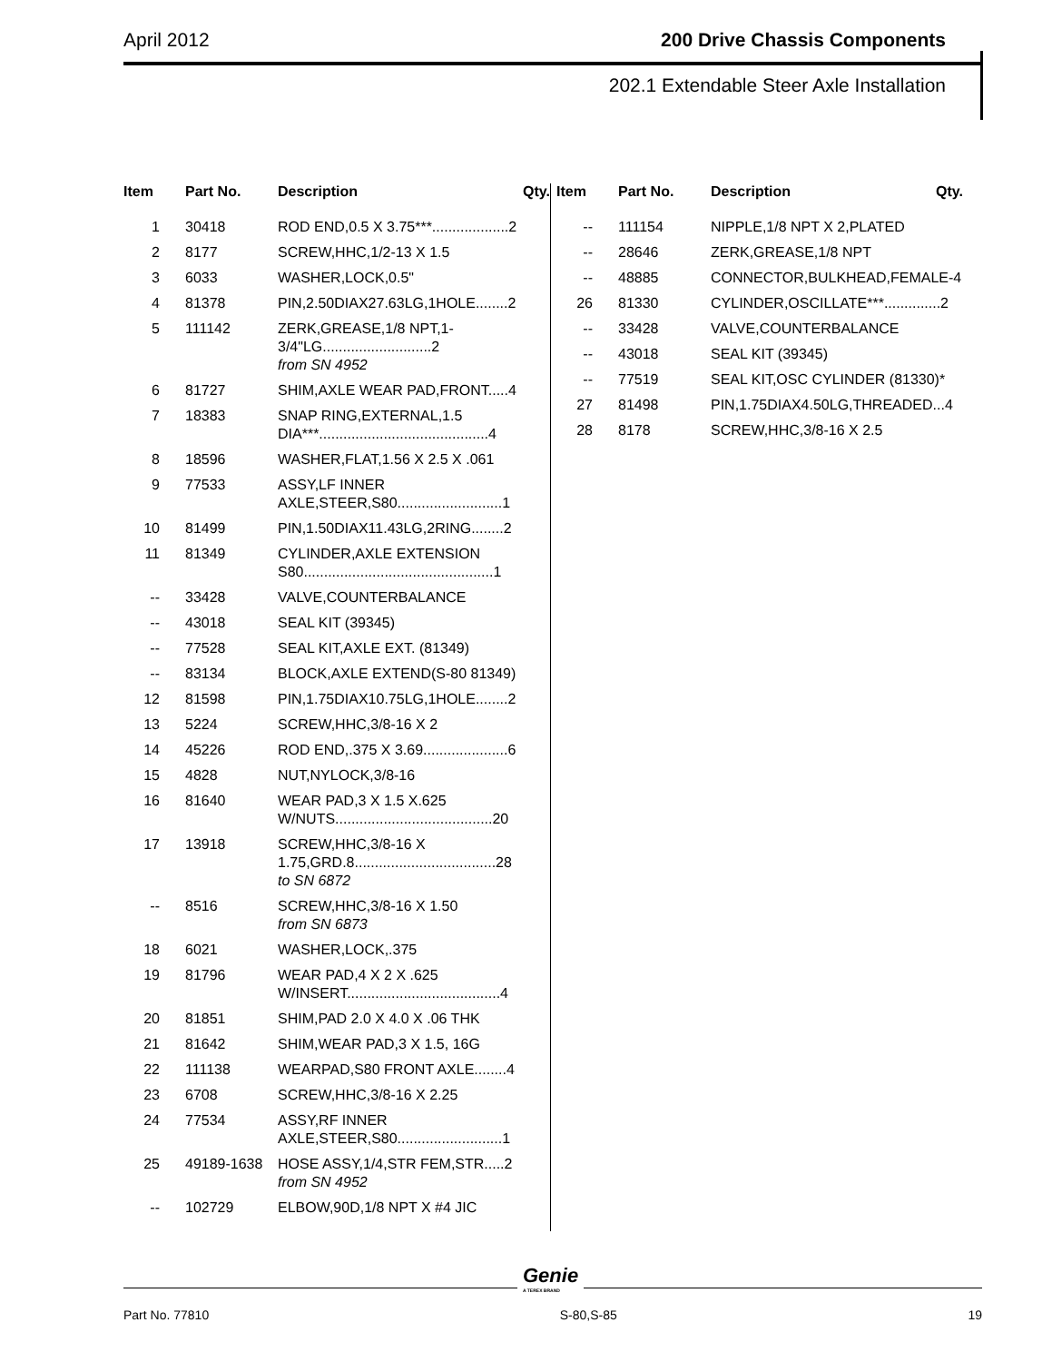April 2012 200 Drive Chassis Components
202.1 Extendable Steer Axle Installation
| Item | Part No. | Description | Qty. |
| --- | --- | --- | --- |
| 1 | 30418 | ROD END,0.5 X 3.75***...................2 | |
| 2 | 8177 | SCREW,HHC,1/2-13 X 1.5 | |
| 3 | 6033 | WASHER,LOCK,0.5" | |
| 4 | 81378 | PIN,2.50DIAX27.63LG,1HOLE........2 | |
| 5 | 111142 | ZERK,GREASE,1/8 NPT,1-3/4"LG...........................2 from SN 4952 | |
| 6 | 81727 | SHIM,AXLE WEAR PAD,FRONT.....4 | |
| 7 | 18383 | SNAP RING,EXTERNAL,1.5 DIA***..........................................4 | |
| 8 | 18596 | WASHER,FLAT,1.56 X 2.5 X .061 | |
| 9 | 77533 | ASSY,LF INNER AXLE,STEER,S80..........................1 | |
| 10 | 81499 | PIN,1.50DIAX11.43LG,2RING........2 | |
| 11 | 81349 | CYLINDER,AXLE EXTENSION S80...............................................1 | |
| -- | 33428 | VALVE,COUNTERBALANCE | |
| -- | 43018 | SEAL KIT (39345) | |
| -- | 77528 | SEAL KIT,AXLE EXT. (81349) | |
| -- | 83134 | BLOCK,AXLE EXTEND(S-80 81349) | |
| 12 | 81598 | PIN,1.75DIAX10.75LG,1HOLE........2 | |
| 13 | 5224 | SCREW,HHC,3/8-16 X 2 | |
| 14 | 45226 | ROD END,.375 X 3.69.....................6 | |
| 15 | 4828 | NUT,NYLOCK,3/8-16 | |
| 16 | 81640 | WEAR PAD,3 X 1.5 X.625 W/NUTS.......................................20 | |
| 17 | 13918 | SCREW,HHC,3/8-16 X 1.75,GRD.8...................................28 to SN 6872 | |
| -- | 8516 | SCREW,HHC,3/8-16 X 1.50 from SN 6873 | |
| 18 | 6021 | WASHER,LOCK,.375 | |
| 19 | 81796 | WEAR PAD,4 X 2 X .625 W/INSERT......................................4 | |
| 20 | 81851 | SHIM,PAD 2.0 X 4.0 X .06 THK | |
| 21 | 81642 | SHIM,WEAR PAD,3 X 1.5, 16G | |
| 22 | 111138 | WEARPAD,S80 FRONT AXLE........4 | |
| 23 | 6708 | SCREW,HHC,3/8-16 X 2.25 | |
| 24 | 77534 | ASSY,RF INNER AXLE,STEER,S80..........................1 | |
| 25 | 49189-1638 | HOSE ASSY,1/4,STR FEM,STR.....2 from SN 4952 | |
| -- | 102729 | ELBOW,90D,1/8 NPT X #4 JIC | |
| Item | Part No. | Description | Qty. |
| --- | --- | --- | --- |
| -- | 111154 | NIPPLE,1/8 NPT X 2,PLATED | |
| -- | 28646 | ZERK,GREASE,1/8 NPT | |
| -- | 48885 | CONNECTOR,BULKHEAD,FEMALE-4 | |
| 26 | 81330 | CYLINDER,OSCILLATE***..............2 | |
| -- | 33428 | VALVE,COUNTERBALANCE | |
| -- | 43018 | SEAL KIT (39345) | |
| -- | 77519 | SEAL KIT,OSC CYLINDER (81330)* | |
| 27 | 81498 | PIN,1.75DIAX4.50LG,THREADED...4 | |
| 28 | 8178 | SCREW,HHC,3/8-16 X 2.5 | |
Genie
A TEREX BRAND
Part No. 77810 S-80,S-85 19